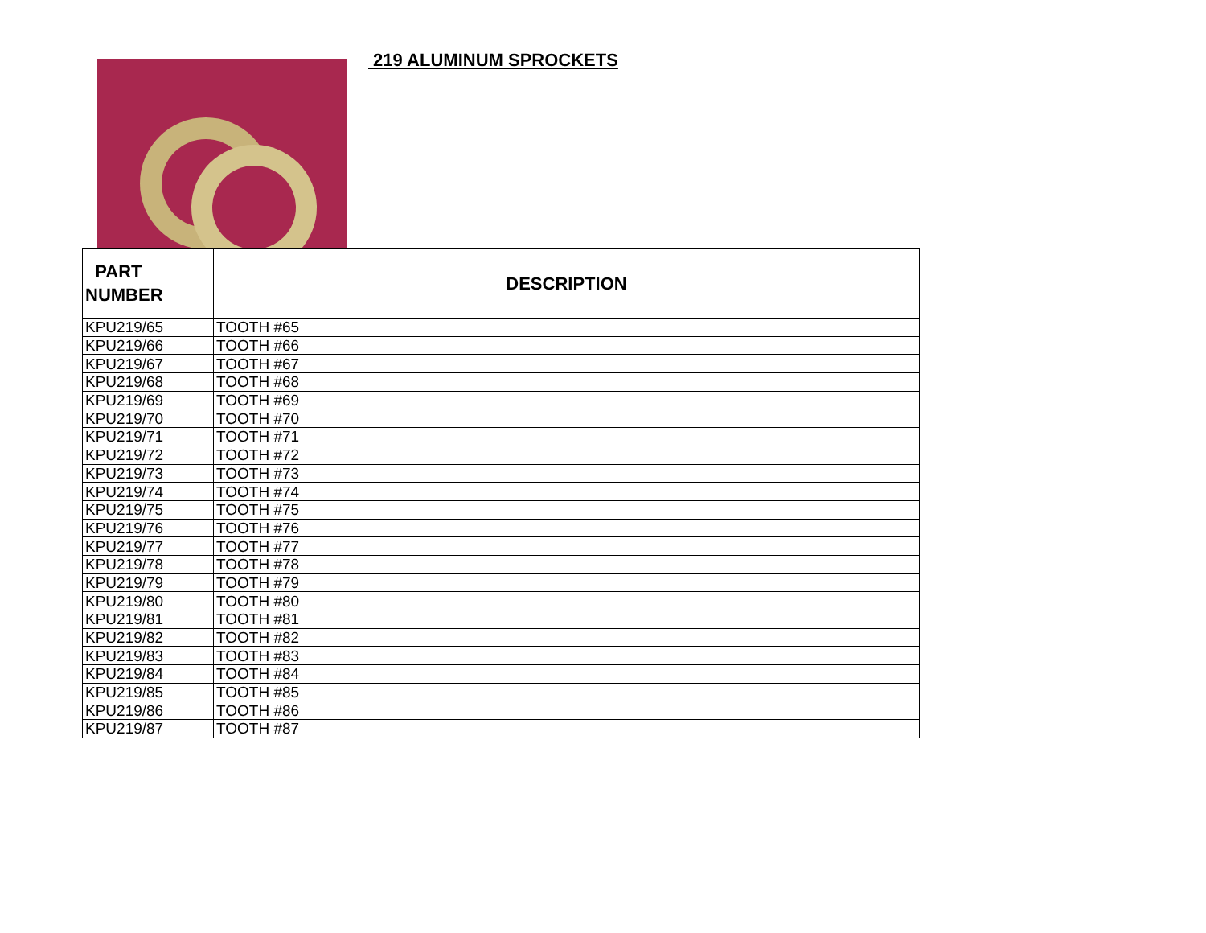219 ALUMINUM SPROCKETS
| PART NUMBER | DESCRIPTION |
| --- | --- |
| KPU219/65 | TOOTH #65 |
| KPU219/66 | TOOTH #66 |
| KPU219/67 | TOOTH #67 |
| KPU219/68 | TOOTH #68 |
| KPU219/69 | TOOTH #69 |
| KPU219/70 | TOOTH #70 |
| KPU219/71 | TOOTH #71 |
| KPU219/72 | TOOTH #72 |
| KPU219/73 | TOOTH #73 |
| KPU219/74 | TOOTH #74 |
| KPU219/75 | TOOTH #75 |
| KPU219/76 | TOOTH #76 |
| KPU219/77 | TOOTH #77 |
| KPU219/78 | TOOTH #78 |
| KPU219/79 | TOOTH #79 |
| KPU219/80 | TOOTH #80 |
| KPU219/81 | TOOTH #81 |
| KPU219/82 | TOOTH #82 |
| KPU219/83 | TOOTH #83 |
| KPU219/84 | TOOTH #84 |
| KPU219/85 | TOOTH #85 |
| KPU219/86 | TOOTH #86 |
| KPU219/87 | TOOTH #87 |